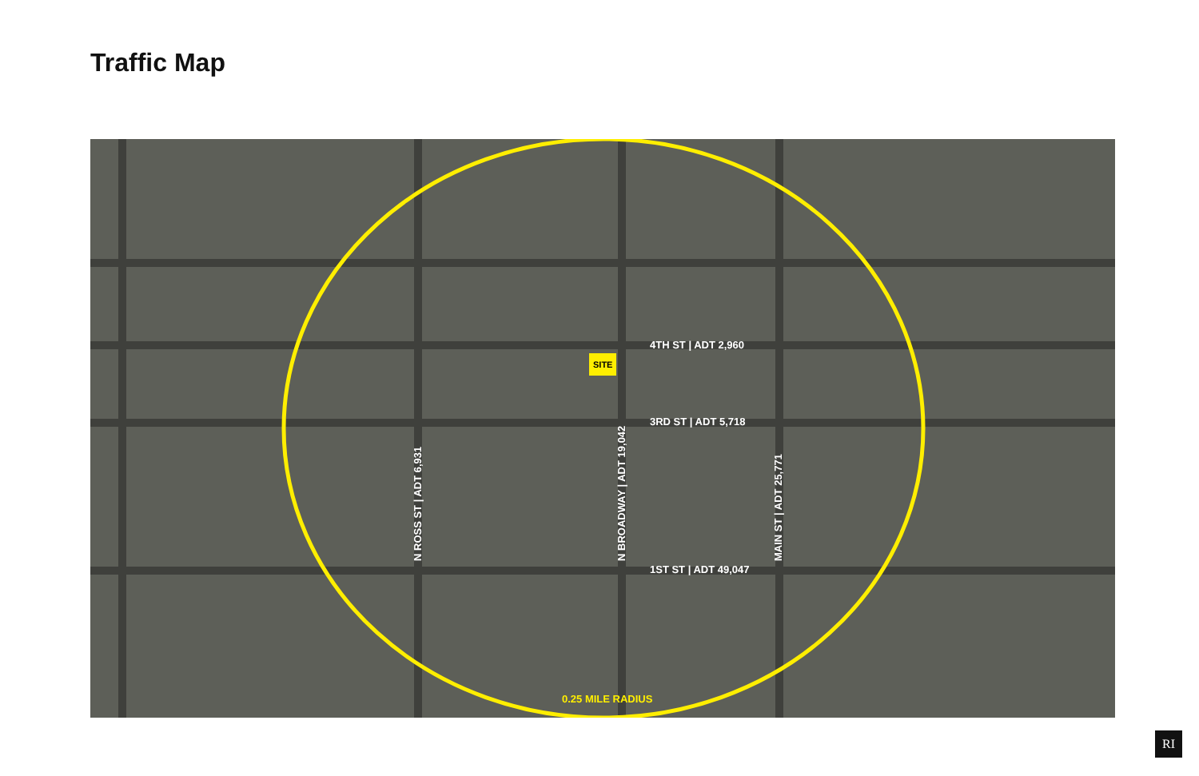Traffic Map
4TH ST | ADT 2,960
3RD ST | ADT 5,718
1ST ST | ADT 49,047
N ROSS ST | ADT 6,931 N BROADWAY | ADT 19,042 MAIN ST | ADT 25,771
SITE
0.25 MILE RADIUS
RI